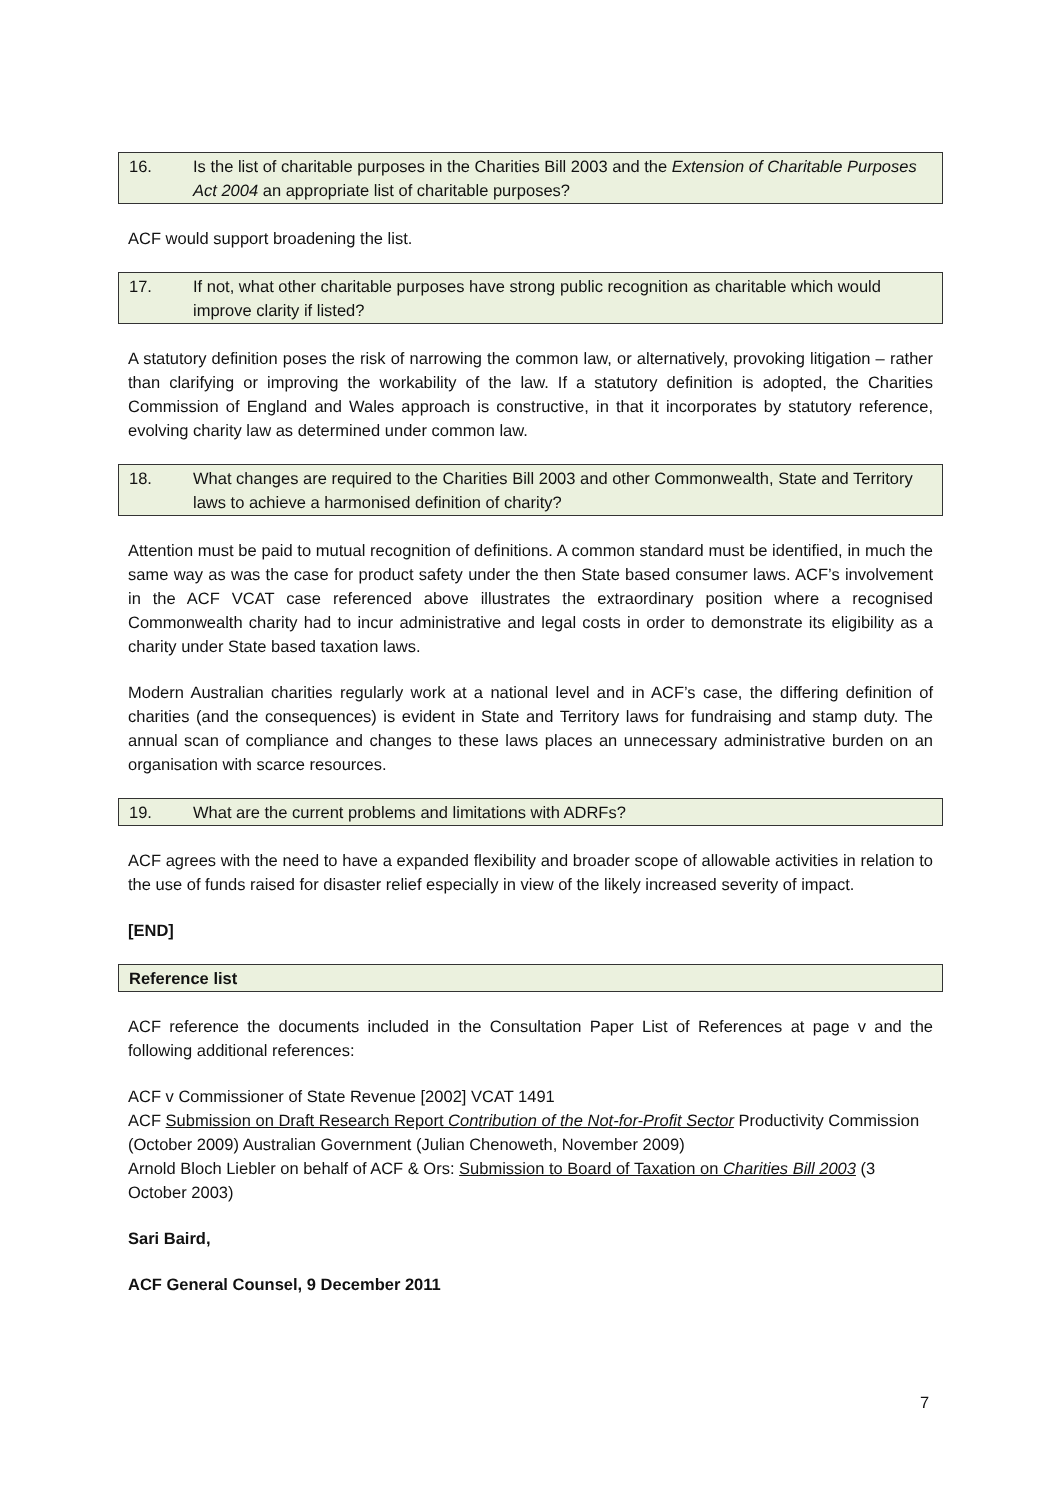16. Is the list of charitable purposes in the Charities Bill 2003 and the Extension of Charitable Purposes Act 2004 an appropriate list of charitable purposes?
ACF would support broadening the list.
17. If not, what other charitable purposes have strong public recognition as charitable which would improve clarity if listed?
A statutory definition poses the risk of narrowing the common law, or alternatively, provoking litigation – rather than clarifying or improving the workability of the law. If a statutory definition is adopted, the Charities Commission of England and Wales approach is constructive, in that it incorporates by statutory reference, evolving charity law as determined under common law.
18. What changes are required to the Charities Bill 2003 and other Commonwealth, State and Territory laws to achieve a harmonised definition of charity?
Attention must be paid to mutual recognition of definitions. A common standard must be identified, in much the same way as was the case for product safety under the then State based consumer laws. ACF’s involvement in the ACF VCAT case referenced above illustrates the extraordinary position where a recognised Commonwealth charity had to incur administrative and legal costs in order to demonstrate its eligibility as a charity under State based taxation laws.
Modern Australian charities regularly work at a national level and in ACF’s case, the differing definition of charities (and the consequences) is evident in State and Territory laws for fundraising and stamp duty. The annual scan of compliance and changes to these laws places an unnecessary administrative burden on an organisation with scarce resources.
19. What are the current problems and limitations with ADRFs?
ACF agrees with the need to have a expanded flexibility and broader scope of allowable activities in relation to the use of funds raised for disaster relief especially in view of the likely increased severity of impact.
[END]
Reference list
ACF reference the documents included in the Consultation Paper List of References at page v and the following additional references:
ACF v Commissioner of State Revenue [2002] VCAT 1491
ACF Submission on Draft Research Report Contribution of the Not-for-Profit Sector Productivity Commission (October 2009) Australian Government (Julian Chenoweth, November 2009)
Arnold Bloch Liebler on behalf of ACF & Ors: Submission to Board of Taxation on Charities Bill 2003 (3 October 2003)
Sari Baird,
ACF General Counsel, 9 December 2011
7